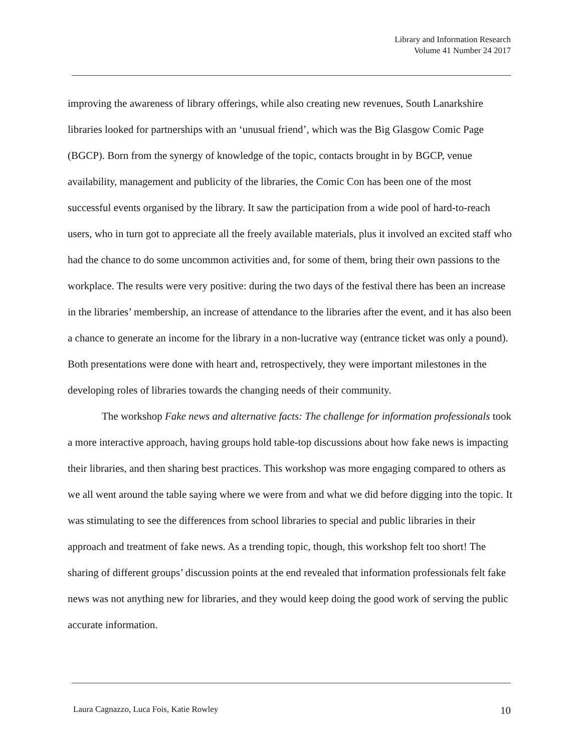Library and Information Research
Volume 41 Number 24 2017
improving the awareness of library offerings, while also creating new revenues, South Lanarkshire libraries looked for partnerships with an ‘unusual friend’, which was the Big Glasgow Comic Page (BGCP). Born from the synergy of knowledge of the topic, contacts brought in by BGCP, venue availability, management and publicity of the libraries, the Comic Con has been one of the most successful events organised by the library. It saw the participation from a wide pool of hard-to-reach users, who in turn got to appreciate all the freely available materials, plus it involved an excited staff who had the chance to do some uncommon activities and, for some of them, bring their own passions to the workplace. The results were very positive: during the two days of the festival there has been an increase in the libraries’ membership, an increase of attendance to the libraries after the event, and it has also been a chance to generate an income for the library in a non-lucrative way (entrance ticket was only a pound). Both presentations were done with heart and, retrospectively, they were important milestones in the developing roles of libraries towards the changing needs of their community.
The workshop Fake news and alternative facts: The challenge for information professionals took a more interactive approach, having groups hold table-top discussions about how fake news is impacting their libraries, and then sharing best practices. This workshop was more engaging compared to others as we all went around the table saying where we were from and what we did before digging into the topic. It was stimulating to see the differences from school libraries to special and public libraries in their approach and treatment of fake news. As a trending topic, though, this workshop felt too short! The sharing of different groups’ discussion points at the end revealed that information professionals felt fake news was not anything new for libraries, and they would keep doing the good work of serving the public accurate information.
Laura Cagnazzo, Luca Fois, Katie Rowley 10